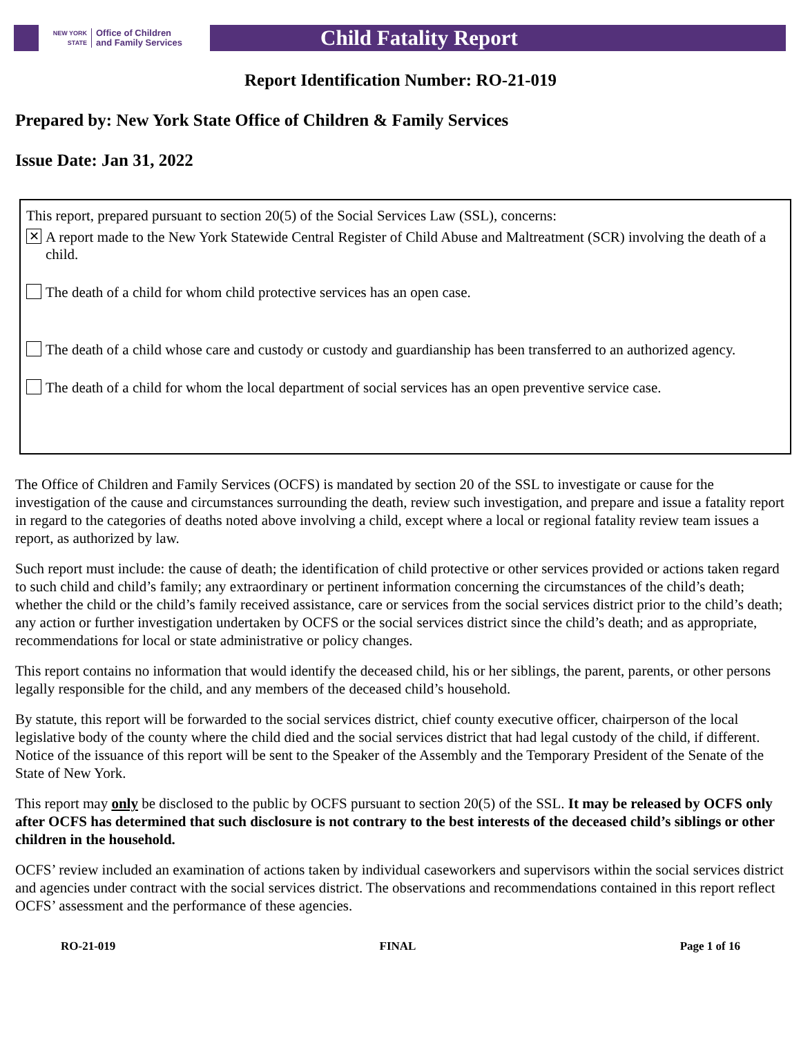NEW YORK STATE Office of Children
and Family Services
Child Fatality Report
Report Identification Number: RO-21-019
Prepared by: New York State Office of Children & Family Services
Issue Date: Jan 31, 2022
This report, prepared pursuant to section 20(5) of the Social Services Law (SSL), concerns:
✕ A report made to the New York Statewide Central Register of Child Abuse and Maltreatment (SCR) involving the death of a child.
The death of a child for whom child protective services has an open case.
The death of a child whose care and custody or custody and guardianship has been transferred to an authorized agency.
The death of a child for whom the local department of social services has an open preventive service case.
The Office of Children and Family Services (OCFS) is mandated by section 20 of the SSL to investigate or cause for the investigation of the cause and circumstances surrounding the death, review such investigation, and prepare and issue a fatality report in regard to the categories of deaths noted above involving a child, except where a local or regional fatality review team issues a report, as authorized by law.
Such report must include: the cause of death; the identification of child protective or other services provided or actions taken regard to such child and child’s family; any extraordinary or pertinent information concerning the circumstances of the child’s death; whether the child or the child’s family received assistance, care or services from the social services district prior to the child’s death; any action or further investigation undertaken by OCFS or the social services district since the child’s death; and as appropriate, recommendations for local or state administrative or policy changes.
This report contains no information that would identify the deceased child, his or her siblings, the parent, parents, or other persons legally responsible for the child, and any members of the deceased child’s household.
By statute, this report will be forwarded to the social services district, chief county executive officer, chairperson of the local legislative body of the county where the child died and the social services district that had legal custody of the child, if different. Notice of the issuance of this report will be sent to the Speaker of the Assembly and the Temporary President of the Senate of the State of New York.
This report may only be disclosed to the public by OCFS pursuant to section 20(5) of the SSL. It may be released by OCFS only after OCFS has determined that such disclosure is not contrary to the best interests of the deceased child’s siblings or other children in the household.
OCFS’ review included an examination of actions taken by individual caseworkers and supervisors within the social services district and agencies under contract with the social services district. The observations and recommendations contained in this report reflect OCFS’ assessment and the performance of these agencies.
RO-21-019 FINAL Page 1 of 16